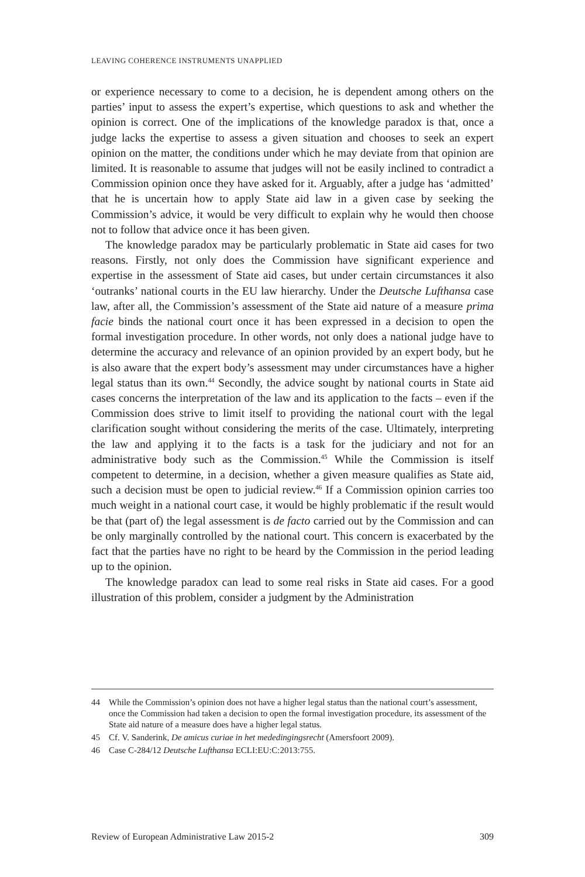LEAVING COHERENCE INSTRUMENTS UNAPPLIED
or experience necessary to come to a decision, he is dependent among others on the parties’ input to assess the expert’s expertise, which questions to ask and whether the opinion is correct. One of the implications of the knowledge paradox is that, once a judge lacks the expertise to assess a given situation and chooses to seek an expert opinion on the matter, the conditions under which he may deviate from that opinion are limited. It is reasonable to assume that judges will not be easily inclined to contradict a Commission opinion once they have asked for it. Arguably, after a judge has ‘admitted’ that he is uncertain how to apply State aid law in a given case by seeking the Commission’s advice, it would be very difficult to explain why he would then choose not to follow that advice once it has been given.
The knowledge paradox may be particularly problematic in State aid cases for two reasons. Firstly, not only does the Commission have significant experience and expertise in the assessment of State aid cases, but under certain circumstances it also ‘outranks’ national courts in the EU law hierarchy. Under the Deutsche Lufthansa case law, after all, the Commission’s assessment of the State aid nature of a measure prima facie binds the national court once it has been expressed in a decision to open the formal investigation procedure. In other words, not only does a national judge have to determine the accuracy and relevance of an opinion provided by an expert body, but he is also aware that the expert body’s assessment may under circumstances have a higher legal status than its own.<sup>44</sup> Secondly, the advice sought by national courts in State aid cases concerns the interpretation of the law and its application to the facts – even if the Commission does strive to limit itself to providing the national court with the legal clarification sought without considering the merits of the case. Ultimately, interpreting the law and applying it to the facts is a task for the judiciary and not for an administrative body such as the Commission.<sup>45</sup> While the Commission is itself competent to determine, in a decision, whether a given measure qualifies as State aid, such a decision must be open to judicial review.<sup>46</sup> If a Commission opinion carries too much weight in a national court case, it would be highly problematic if the result would be that (part of) the legal assessment is de facto carried out by the Commission and can be only marginally controlled by the national court. This concern is exacerbated by the fact that the parties have no right to be heard by the Commission in the period leading up to the opinion.
The knowledge paradox can lead to some real risks in State aid cases. For a good illustration of this problem, consider a judgment by the Administration
44 While the Commission’s opinion does not have a higher legal status than the national court’s assessment, once the Commission had taken a decision to open the formal investigation procedure, its assessment of the State aid nature of a measure does have a higher legal status.
45 Cf. V. Sanderink, De amicus curiae in het mededingingsrecht (Amersfoort 2009).
46 Case C-284/12 Deutsche Lufthansa ECLI:EU:C:2013:755.
Review of European Administrative Law 2015-2 309